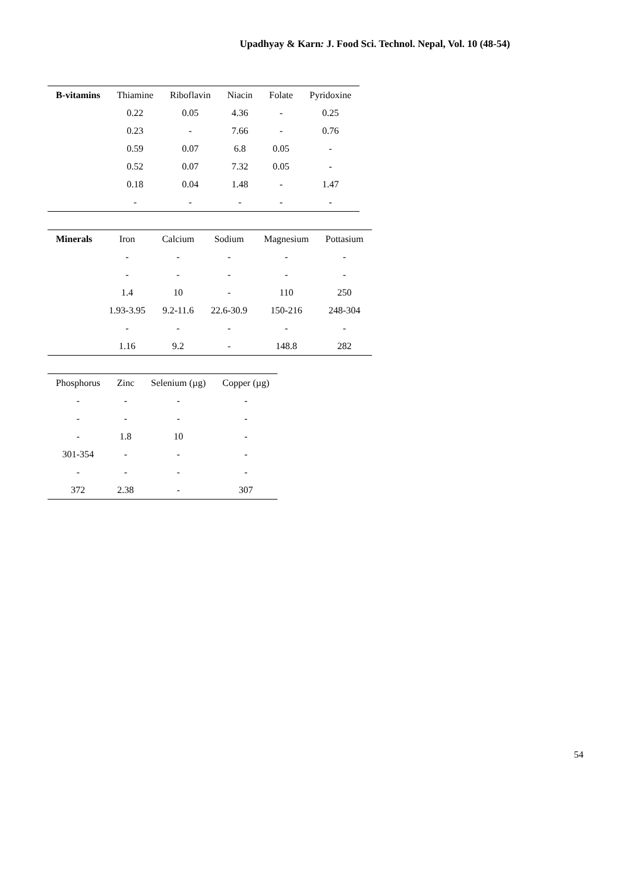Upadhyay & Karn: J. Food Sci. Technol. Nepal, Vol. 10 (48-54)
| B-vitamins | Thiamine | Riboflavin | Niacin | Folate | Pyridoxine |
| --- | --- | --- | --- | --- | --- |
| | 0.22 | 0.05 | 4.36 | - | 0.25 |
| | 0.23 | - | 7.66 | - | 0.76 |
| | 0.59 | 0.07 | 6.8 | 0.05 | - |
| | 0.52 | 0.07 | 7.32 | 0.05 | - |
| | 0.18 | 0.04 | 1.48 | - | 1.47 |
| | - | - | - | - | - |
| Minerals | Iron | Calcium | Sodium | Magnesium | Pottasium |
| --- | --- | --- | --- | --- | --- |
| | - | - | - | - | - |
| | - | - | - | - | - |
| | 1.4 | 10 | - | 110 | 250 |
| | 1.93-3.95 | 9.2-11.6 | 22.6-30.9 | 150-216 | 248-304 |
| | - | - | - | - | - |
| | 1.16 | 9.2 | - | 148.8 | 282 |
| Phosphorus | Zinc | Selenium (µg) | Copper (µg) |
| --- | --- | --- | --- |
| - | - | - | - |
| - | - | - | - |
| - | 1.8 | 10 | - |
| 301-354 | - | - | - |
| - | - | - | - |
| 372 | 2.38 | - | 307 |
54